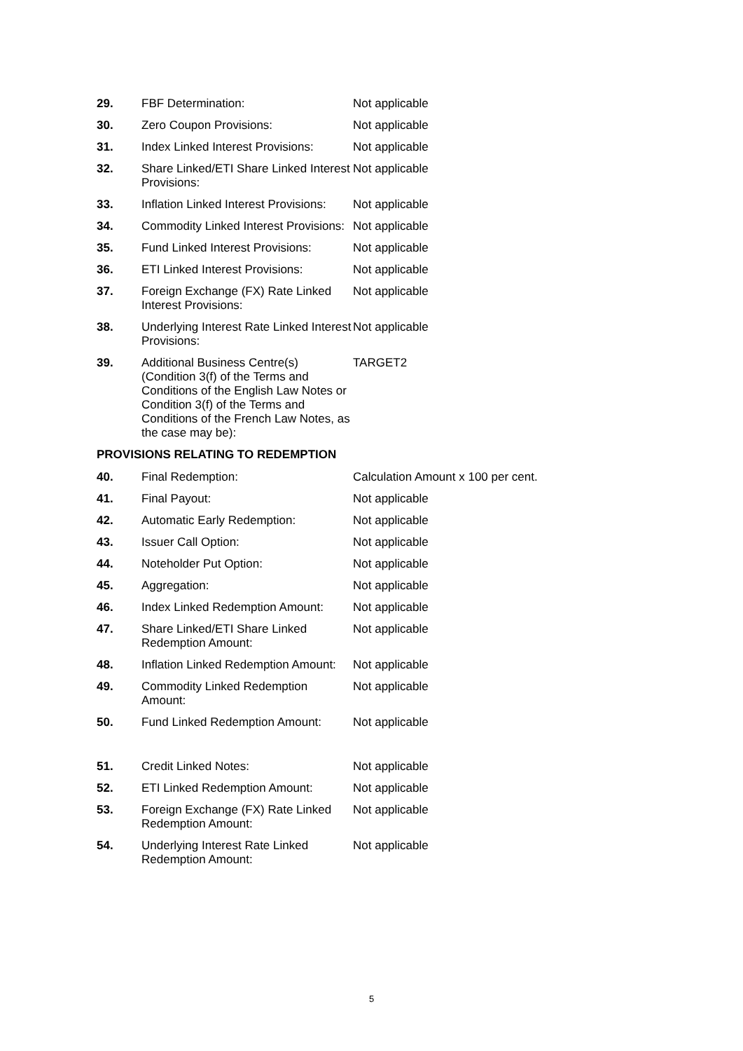| 29. | FBF Determination: | Not applicable |
| 30. | Zero Coupon Provisions: | Not applicable |
| 31. | Index Linked Interest Provisions: | Not applicable |
| 32. | Share Linked/ETI Share Linked Interest Provisions: | Not applicable |
| 33. | Inflation Linked Interest Provisions: | Not applicable |
| 34. | Commodity Linked Interest Provisions: | Not applicable |
| 35. | Fund Linked Interest Provisions: | Not applicable |
| 36. | ETI Linked Interest Provisions: | Not applicable |
| 37. | Foreign Exchange (FX) Rate Linked Interest Provisions: | Not applicable |
| 38. | Underlying Interest Rate Linked Interest Provisions: | Not applicable |
| 39. | Additional Business Centre(s) (Condition 3(f) of the Terms and Conditions of the English Law Notes or Condition 3(f) of the Terms and Conditions of the French Law Notes, as the case may be): | TARGET2 |
PROVISIONS RELATING TO REDEMPTION
| 40. | Final Redemption: | Calculation Amount x 100 per cent. |
| 41. | Final Payout: | Not applicable |
| 42. | Automatic Early Redemption: | Not applicable |
| 43. | Issuer Call Option: | Not applicable |
| 44. | Noteholder Put Option: | Not applicable |
| 45. | Aggregation: | Not applicable |
| 46. | Index Linked Redemption Amount: | Not applicable |
| 47. | Share Linked/ETI Share Linked Redemption Amount: | Not applicable |
| 48. | Inflation Linked Redemption Amount: | Not applicable |
| 49. | Commodity Linked Redemption Amount: | Not applicable |
| 50. | Fund Linked Redemption Amount: | Not applicable |
| 51. | Credit Linked Notes: | Not applicable |
| 52. | ETI Linked Redemption Amount: | Not applicable |
| 53. | Foreign Exchange (FX) Rate Linked Redemption Amount: | Not applicable |
| 54. | Underlying Interest Rate Linked Redemption Amount: | Not applicable |
5